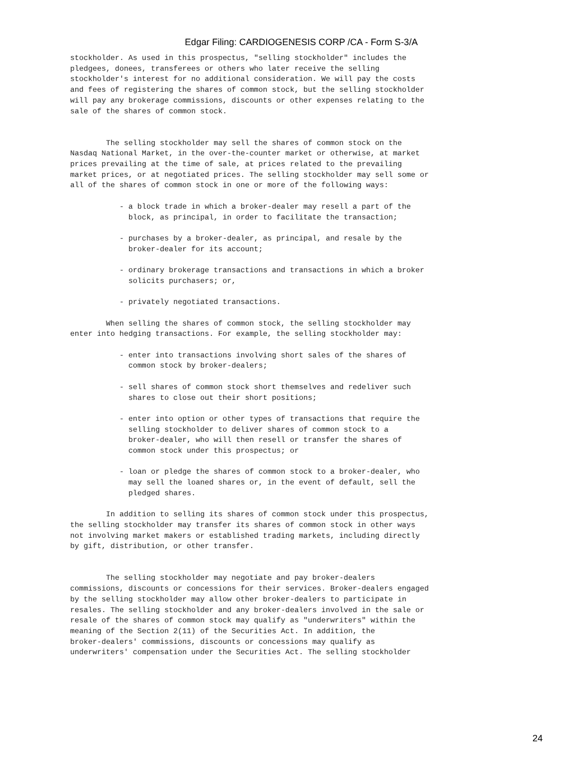Edgar Filing: CARDIOGENESIS CORP /CA - Form S-3/A
stockholder. As used in this prospectus, "selling stockholder" includes the
pledgees, donees, transferees or others who later receive the selling
stockholder's interest for no additional consideration. We will pay the costs
and fees of registering the shares of common stock, but the selling stockholder
will pay any brokerage commissions, discounts or other expenses relating to the
sale of the shares of common stock.


        The selling stockholder may sell the shares of common stock on the
Nasdaq National Market, in the over-the-counter market or otherwise, at market
prices prevailing at the time of sale, at prices related to the prevailing
market prices, or at negotiated prices. The selling stockholder may sell some or
all of the shares of common stock in one or more of the following ways:

           - a block trade in which a broker-dealer may resell a part of the
             block, as principal, in order to facilitate the transaction;

           - purchases by a broker-dealer, as principal, and resale by the
             broker-dealer for its account;

           - ordinary brokerage transactions and transactions in which a broker
             solicits purchasers; or,

           - privately negotiated transactions.

        When selling the shares of common stock, the selling stockholder may
enter into hedging transactions. For example, the selling stockholder may:

           - enter into transactions involving short sales of the shares of
             common stock by broker-dealers;

           - sell shares of common stock short themselves and redeliver such
             shares to close out their short positions;

           - enter into option or other types of transactions that require the
             selling stockholder to deliver shares of common stock to a
             broker-dealer, who will then resell or transfer the shares of
             common stock under this prospectus; or

           - loan or pledge the shares of common stock to a broker-dealer, who
             may sell the loaned shares or, in the event of default, sell the
             pledged shares.

        In addition to selling its shares of common stock under this prospectus,
the selling stockholder may transfer its shares of common stock in other ways
not involving market makers or established trading markets, including directly
by gift, distribution, or other transfer.


        The selling stockholder may negotiate and pay broker-dealers
commissions, discounts or concessions for their services. Broker-dealers engaged
by the selling stockholder may allow other broker-dealers to participate in
resales. The selling stockholder and any broker-dealers involved in the sale or
resale of the shares of common stock may qualify as "underwriters" within the
meaning of the Section 2(11) of the Securities Act. In addition, the
broker-dealers' commissions, discounts or concessions may qualify as
underwriters' compensation under the Securities Act. The selling stockholder
24